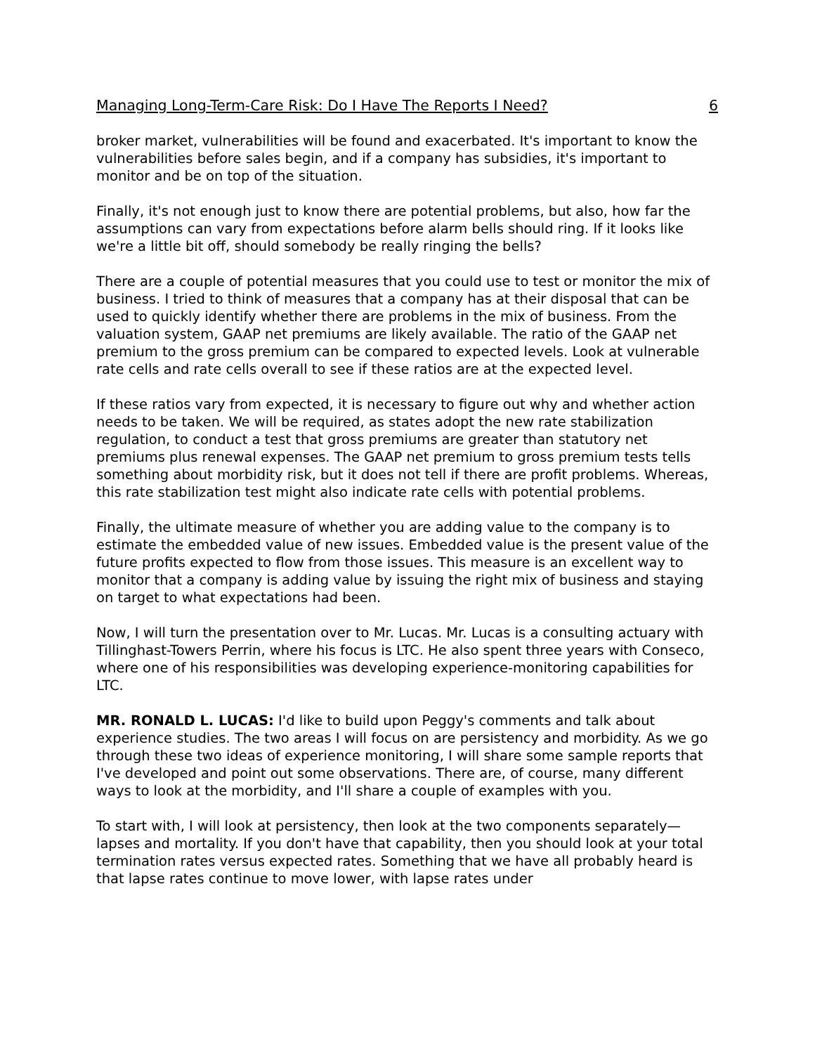Managing Long-Term-Care Risk: Do I Have The Reports I Need? 6
broker market, vulnerabilities will be found and exacerbated. It's important to know the vulnerabilities before sales begin, and if a company has subsidies, it's important to monitor and be on top of the situation.
Finally, it's not enough just to know there are potential problems, but also, how far the assumptions can vary from expectations before alarm bells should ring. If it looks like we're a little bit off, should somebody be really ringing the bells?
There are a couple of potential measures that you could use to test or monitor the mix of business. I tried to think of measures that a company has at their disposal that can be used to quickly identify whether there are problems in the mix of business. From the valuation system, GAAP net premiums are likely available. The ratio of the GAAP net premium to the gross premium can be compared to expected levels. Look at vulnerable rate cells and rate cells overall to see if these ratios are at the expected level.
If these ratios vary from expected, it is necessary to figure out why and whether action needs to be taken. We will be required, as states adopt the new rate stabilization regulation, to conduct a test that gross premiums are greater than statutory net premiums plus renewal expenses. The GAAP net premium to gross premium tests tells something about morbidity risk, but it does not tell if there are profit problems. Whereas, this rate stabilization test might also indicate rate cells with potential problems.
Finally, the ultimate measure of whether you are adding value to the company is to estimate the embedded value of new issues. Embedded value is the present value of the future profits expected to flow from those issues. This measure is an excellent way to monitor that a company is adding value by issuing the right mix of business and staying on target to what expectations had been.
Now, I will turn the presentation over to Mr. Lucas. Mr. Lucas is a consulting actuary with Tillinghast-Towers Perrin, where his focus is LTC. He also spent three years with Conseco, where one of his responsibilities was developing experience-monitoring capabilities for LTC.
MR. RONALD L. LUCAS: I'd like to build upon Peggy's comments and talk about experience studies. The two areas I will focus on are persistency and morbidity. As we go through these two ideas of experience monitoring, I will share some sample reports that I've developed and point out some observations. There are, of course, many different ways to look at the morbidity, and I'll share a couple of examples with you.
To start with, I will look at persistency, then look at the two components separately—lapses and mortality. If you don't have that capability, then you should look at your total termination rates versus expected rates. Something that we have all probably heard is that lapse rates continue to move lower, with lapse rates under